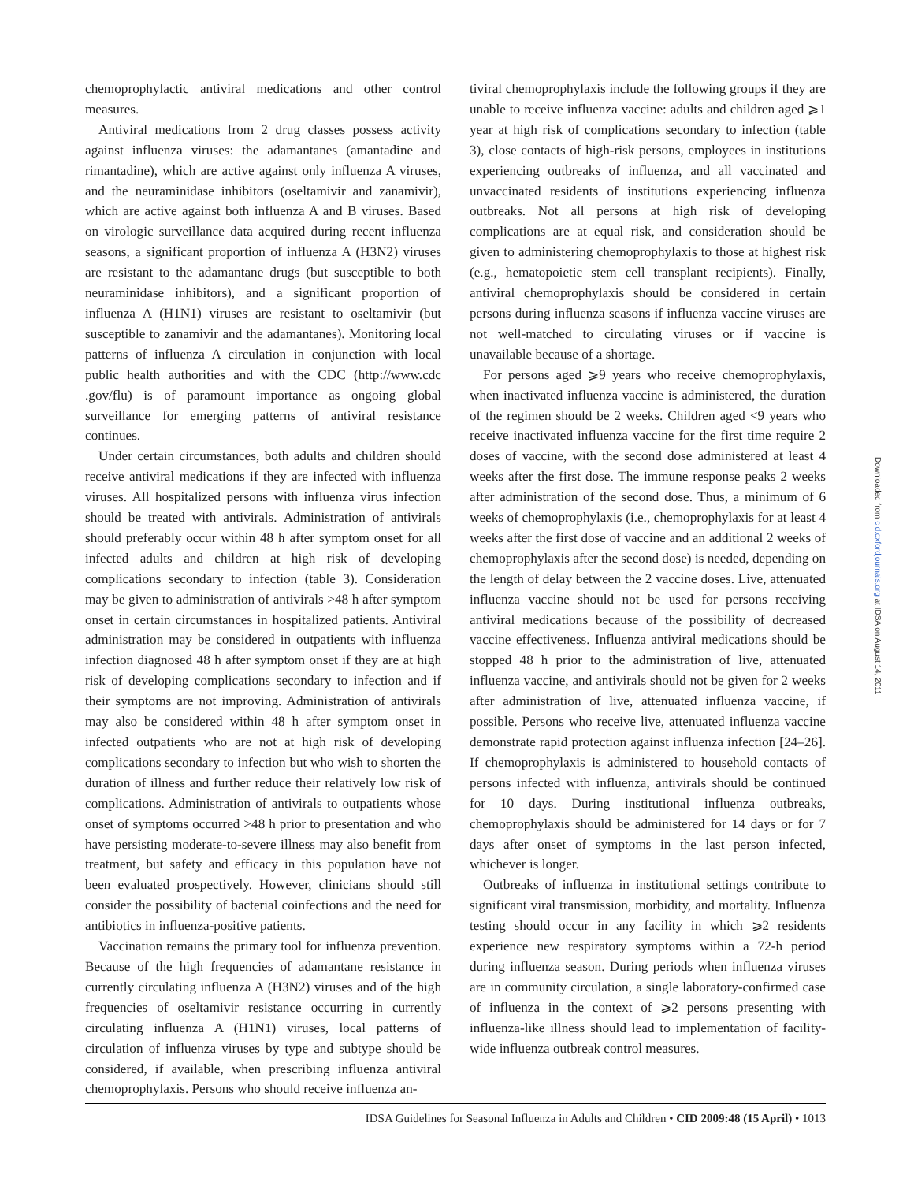chemoprophylactic antiviral medications and other control measures.
Antiviral medications from 2 drug classes possess activity against influenza viruses: the adamantanes (amantadine and rimantadine), which are active against only influenza A viruses, and the neuraminidase inhibitors (oseltamivir and zanamivir), which are active against both influenza A and B viruses. Based on virologic surveillance data acquired during recent influenza seasons, a significant proportion of influenza A (H3N2) viruses are resistant to the adamantane drugs (but susceptible to both neuraminidase inhibitors), and a significant proportion of influenza A (H1N1) viruses are resistant to oseltamivir (but susceptible to zanamivir and the adamantanes). Monitoring local patterns of influenza A circulation in conjunction with local public health authorities and with the CDC (http://www.cdc .gov/flu) is of paramount importance as ongoing global surveillance for emerging patterns of antiviral resistance continues.
Under certain circumstances, both adults and children should receive antiviral medications if they are infected with influenza viruses. All hospitalized persons with influenza virus infection should be treated with antivirals. Administration of antivirals should preferably occur within 48 h after symptom onset for all infected adults and children at high risk of developing complications secondary to infection (table 3). Consideration may be given to administration of antivirals >48 h after symptom onset in certain circumstances in hospitalized patients. Antiviral administration may be considered in outpatients with influenza infection diagnosed 48 h after symptom onset if they are at high risk of developing complications secondary to infection and if their symptoms are not improving. Administration of antivirals may also be considered within 48 h after symptom onset in infected outpatients who are not at high risk of developing complications secondary to infection but who wish to shorten the duration of illness and further reduce their relatively low risk of complications. Administration of antivirals to outpatients whose onset of symptoms occurred >48 h prior to presentation and who have persisting moderate-to-severe illness may also benefit from treatment, but safety and efficacy in this population have not been evaluated prospectively. However, clinicians should still consider the possibility of bacterial coinfections and the need for antibiotics in influenza-positive patients.
Vaccination remains the primary tool for influenza prevention. Because of the high frequencies of adamantane resistance in currently circulating influenza A (H3N2) viruses and of the high frequencies of oseltamivir resistance occurring in currently circulating influenza A (H1N1) viruses, local patterns of circulation of influenza viruses by type and subtype should be considered, if available, when prescribing influenza antiviral chemoprophylaxis. Persons who should receive influenza an-
tiviral chemoprophylaxis include the following groups if they are unable to receive influenza vaccine: adults and children aged ⩾1 year at high risk of complications secondary to infection (table 3), close contacts of high-risk persons, employees in institutions experiencing outbreaks of influenza, and all vaccinated and unvaccinated residents of institutions experiencing influenza outbreaks. Not all persons at high risk of developing complications are at equal risk, and consideration should be given to administering chemoprophylaxis to those at highest risk (e.g., hematopoietic stem cell transplant recipients). Finally, antiviral chemoprophylaxis should be considered in certain persons during influenza seasons if influenza vaccine viruses are not well-matched to circulating viruses or if vaccine is unavailable because of a shortage.
For persons aged ⩾9 years who receive chemoprophylaxis, when inactivated influenza vaccine is administered, the duration of the regimen should be 2 weeks. Children aged <9 years who receive inactivated influenza vaccine for the first time require 2 doses of vaccine, with the second dose administered at least 4 weeks after the first dose. The immune response peaks 2 weeks after administration of the second dose. Thus, a minimum of 6 weeks of chemoprophylaxis (i.e., chemoprophylaxis for at least 4 weeks after the first dose of vaccine and an additional 2 weeks of chemoprophylaxis after the second dose) is needed, depending on the length of delay between the 2 vaccine doses. Live, attenuated influenza vaccine should not be used for persons receiving antiviral medications because of the possibility of decreased vaccine effectiveness. Influenza antiviral medications should be stopped 48 h prior to the administration of live, attenuated influenza vaccine, and antivirals should not be given for 2 weeks after administration of live, attenuated influenza vaccine, if possible. Persons who receive live, attenuated influenza vaccine demonstrate rapid protection against influenza infection [24–26]. If chemoprophylaxis is administered to household contacts of persons infected with influenza, antivirals should be continued for 10 days. During institutional influenza outbreaks, chemoprophylaxis should be administered for 14 days or for 7 days after onset of symptoms in the last person infected, whichever is longer.
Outbreaks of influenza in institutional settings contribute to significant viral transmission, morbidity, and mortality. Influenza testing should occur in any facility in which ⩾2 residents experience new respiratory symptoms within a 72-h period during influenza season. During periods when influenza viruses are in community circulation, a single laboratory-confirmed case of influenza in the context of ⩾2 persons presenting with influenza-like illness should lead to implementation of facility-wide influenza outbreak control measures.
Downloaded from cid.oxfordjournals.org at IDSA on August 14, 2011
IDSA Guidelines for Seasonal Influenza in Adults and Children • CID 2009:48 (15 April) • 1013